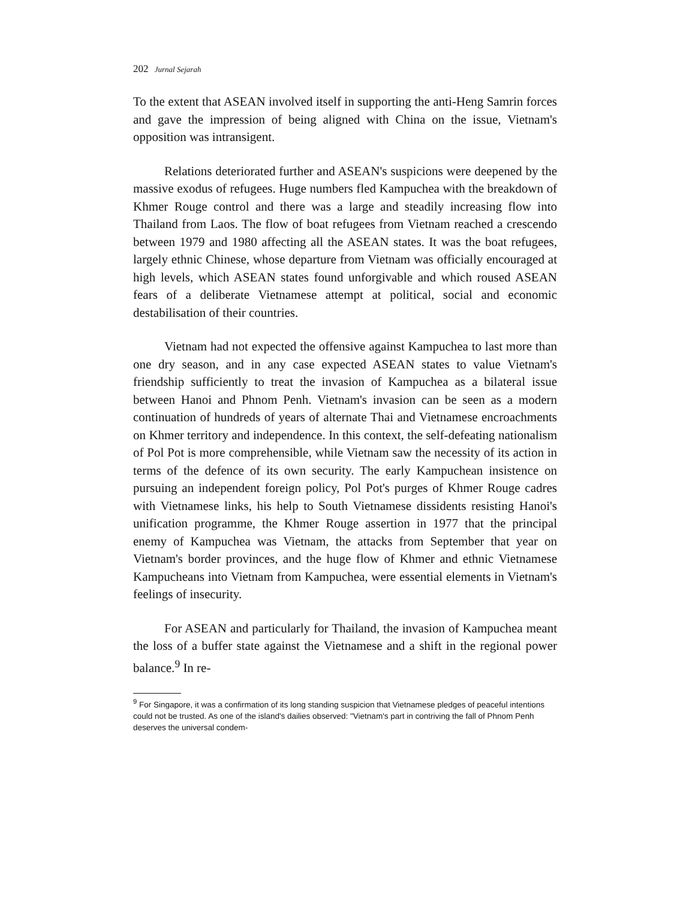202 Jurnal Sejarah
To the extent that ASEAN involved itself in supporting the anti-Heng Samrin forces and gave the impression of being aligned with China on the issue, Vietnam's opposition was intransigent.
Relations deteriorated further and ASEAN's suspicions were deepened by the massive exodus of refugees. Huge numbers fled Kampuchea with the breakdown of Khmer Rouge control and there was a large and steadily increasing flow into Thailand from Laos. The flow of boat refugees from Vietnam reached a crescendo between 1979 and 1980 affecting all the ASEAN states. It was the boat refugees, largely ethnic Chinese, whose departure from Vietnam was officially encouraged at high levels, which ASEAN states found unforgivable and which roused ASEAN fears of a deliberate Vietnamese attempt at political, social and economic destabilisation of their countries.
Vietnam had not expected the offensive against Kampuchea to last more than one dry season, and in any case expected ASEAN states to value Vietnam's friendship sufficiently to treat the invasion of Kampuchea as a bilateral issue between Hanoi and Phnom Penh. Vietnam's invasion can be seen as a modern continuation of hundreds of years of alternate Thai and Vietnamese encroachments on Khmer territory and independence. In this context, the self-defeating nationalism of Pol Pot is more comprehensible, while Vietnam saw the necessity of its action in terms of the defence of its own security. The early Kampuchean insistence on pursuing an independent foreign policy, Pol Pot's purges of Khmer Rouge cadres with Vietnamese links, his help to South Vietnamese dissidents resisting Hanoi's unification programme, the Khmer Rouge assertion in 1977 that the principal enemy of Kampuchea was Vietnam, the attacks from September that year on Vietnam's border provinces, and the huge flow of Khmer and ethnic Vietnamese Kampucheans into Vietnam from Kampuchea, were essential elements in Vietnam's feelings of insecurity.
For ASEAN and particularly for Thailand, the invasion of Kampuchea meant the loss of a buffer state against the Vietnamese and a shift in the regional power balance.<sup>9</sup> In re-
<sup>9</sup> For Singapore, it was a confirmation of its long standing suspicion that Vietnamese pledges of peaceful intentions could not be trusted. As one of the island's dailies observed: "Vietnam's part in contriving the fall of Phnom Penh deserves the universal condem-